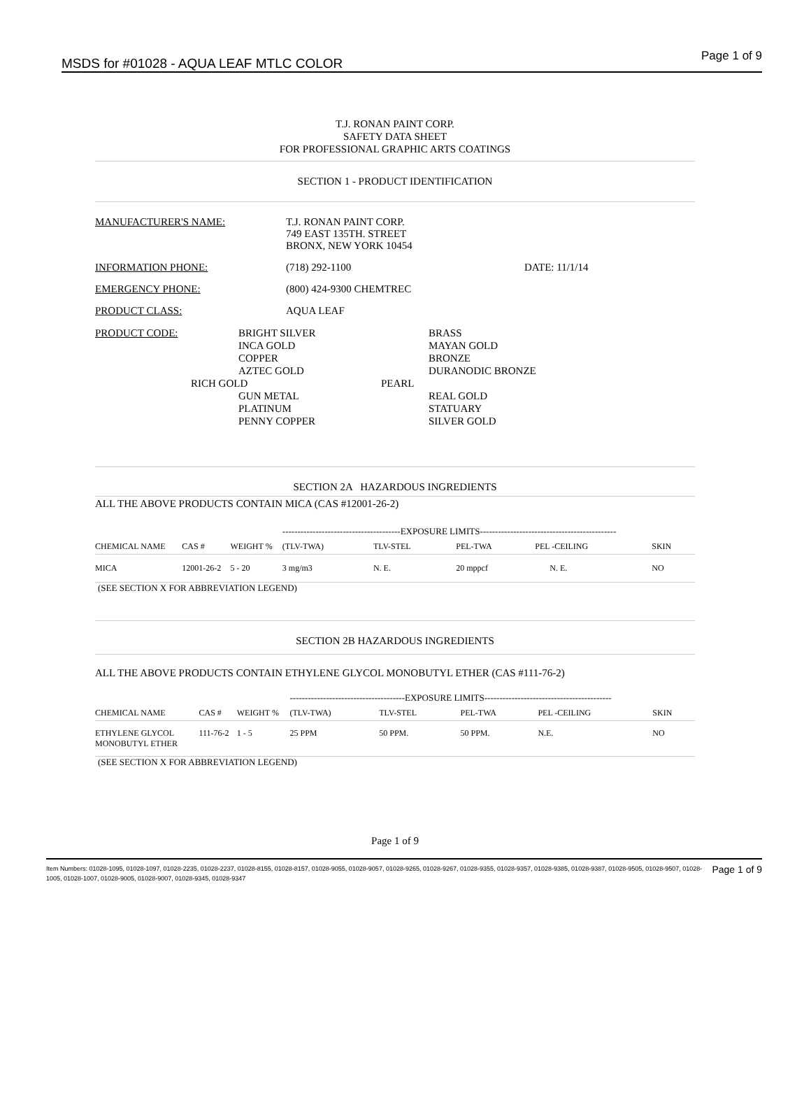MSDS for #01028 - AQUA LEAF MTLC COLOR
Page 1 of 9
T.J. RONAN PAINT CORP.
SAFETY DATA SHEET
FOR PROFESSIONAL GRAPHIC ARTS COATINGS
SECTION 1 - PRODUCT IDENTIFICATION
MANUFACTURER'S NAME: T.J. RONAN PAINT CORP.
749 EAST 135TH. STREET
BRONX, NEW YORK 10454
INFORMATION PHONE: (718) 292-1100 DATE: 11/1/14
EMERGENCY PHONE: (800) 424-9300 CHEMTREC
PRODUCT CLASS: AQUA LEAF
PRODUCT CODE: BRIGHT SILVER
INCA GOLD
COPPER
AZTEC GOLD
RICH GOLD
GUN METAL
PLATINUM
PENNY COPPER
BRASS
MAYAN GOLD
BRONZE
DURANODIC BRONZE
PEARL
REAL GOLD
STATUARY
SILVER GOLD
SECTION 2A HAZARDOUS INGREDIENTS
ALL THE ABOVE PRODUCTS CONTAIN MICA (CAS #12001-26-2)
| | | | ---------------------------------------EXPOSURE LIMITS--------------------------------------------- | | | | |
| --- | --- | --- | --- | --- | --- | --- | --- |
| CHEMICAL NAME | CAS # | WEIGHT % | (TLV-TWA) | TLV-STEL | PEL-TWA | PEL -CEILING | SKIN |
| MICA | 12001-26-2 | 5 - 20 | 3 mg/m3 | N. E. | 20 mppcf | N. E. | NO |
(SEE SECTION X FOR ABBREVIATION LEGEND)
SECTION 2B HAZARDOUS INGREDIENTS
ALL THE ABOVE PRODUCTS CONTAIN ETHYLENE GLYCOL MONOBUTYL ETHER (CAS #111-76-2)
| | | | --------------------------------------EXPOSURE LIMITS------------------------------------------ | | | | |
| --- | --- | --- | --- | --- | --- | --- | --- |
| CHEMICAL NAME | CAS # | WEIGHT % | (TLV-TWA) | TLV-STEL | PEL-TWA | PEL -CEILING | SKIN |
| ETHYLENE GLYCOL MONOBUTYL ETHER | 111-76-2 | 1 - 5 | 25 PPM | 50 PPM. | 50 PPM. | N.E. | NO |
(SEE SECTION X FOR ABBREVIATION LEGEND)
Page 1 of 9
Item Numbers: 01028-1095, 01028-1097, 01028-2235, 01028-2237, 01028-8155, 01028-8157, 01028-9055, 01028-9057, 01028-9265, 01028-9267, 01028-9355, 01028-9357, 01028-9385, 01028-9387, 01028-9505, 01028-9507, 01028-1005, 01028-1007, 01028-9005, 01028-9007, 01028-9345, 01028-9347
Page 1 of 9